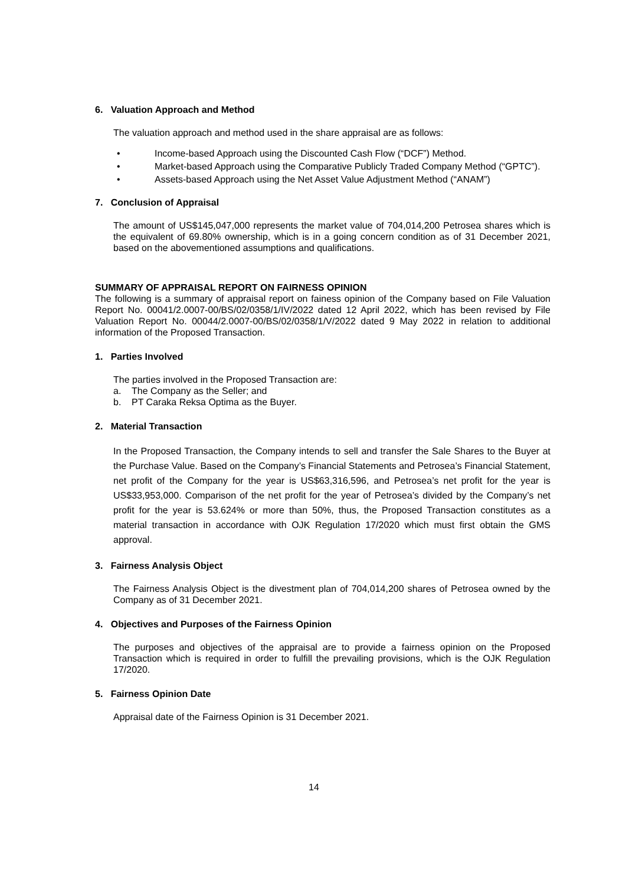6. Valuation Approach and Method
The valuation approach and method used in the share appraisal are as follows:
• Income-based Approach using the Discounted Cash Flow (“DCF”) Method.
• Market-based Approach using the Comparative Publicly Traded Company Method (“GPTC”).
• Assets-based Approach using the Net Asset Value Adjustment Method (“ANAM”)
7. Conclusion of Appraisal
The amount of US$145,047,000 represents the market value of 704,014,200 Petrosea shares which is the equivalent of 69.80% ownership, which is in a going concern condition as of 31 December 2021, based on the abovementioned assumptions and qualifications.
SUMMARY OF APPRAISAL REPORT ON FAIRNESS OPINION
The following is a summary of appraisal report on fainess opinion of the Company based on File Valuation Report No. 00041/2.0007-00/BS/02/0358/1/IV/2022 dated 12 April 2022, which has been revised by File Valuation Report No. 00044/2.0007-00/BS/02/0358/1/V/2022 dated 9 May 2022 in relation to additional information of the Proposed Transaction.
1. Parties Involved
The parties involved in the Proposed Transaction are:
a. The Company as the Seller; and
b. PT Caraka Reksa Optima as the Buyer.
2. Material Transaction
In the Proposed Transaction, the Company intends to sell and transfer the Sale Shares to the Buyer at the Purchase Value. Based on the Company’s Financial Statements and Petrosea’s Financial Statement, net profit of the Company for the year is US$63,316,596, and Petrosea’s net profit for the year is US$33,953,000. Comparison of the net profit for the year of Petrosea’s divided by the Company’s net profit for the year is 53.624% or more than 50%, thus, the Proposed Transaction constitutes as a material transaction in accordance with OJK Regulation 17/2020 which must first obtain the GMS approval.
3. Fairness Analysis Object
The Fairness Analysis Object is the divestment plan of 704,014,200 shares of Petrosea owned by the Company as of 31 December 2021.
4. Objectives and Purposes of the Fairness Opinion
The purposes and objectives of the appraisal are to provide a fairness opinion on the Proposed Transaction which is required in order to fulfill the prevailing provisions, which is the OJK Regulation 17/2020.
5. Fairness Opinion Date
Appraisal date of the Fairness Opinion is 31 December 2021.
14